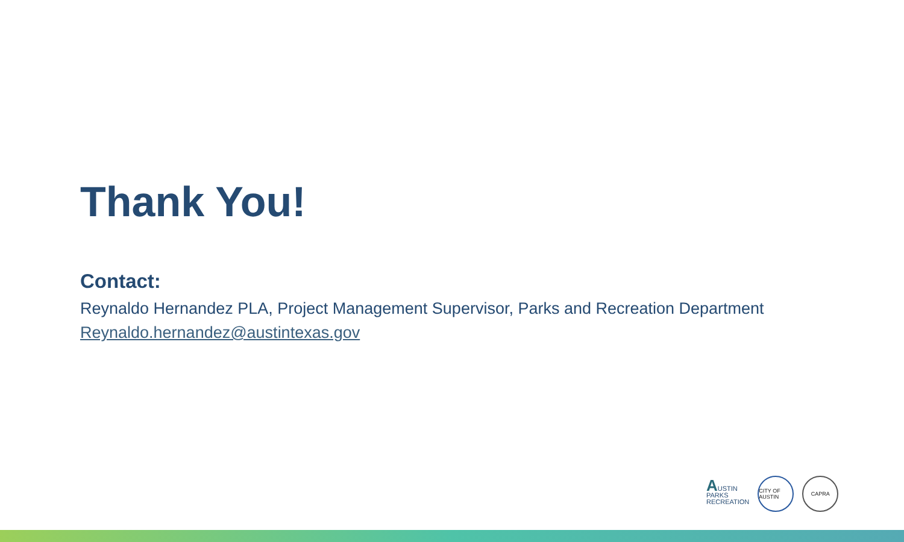Thank You!
Contact:
Reynaldo Hernandez PLA, Project Management Supervisor, Parks and Recreation Department
Reynaldo.hernandez@austintexas.gov
AUSTIN
PARKS
RECREATION
CITY OF AUSTIN
CAPRA